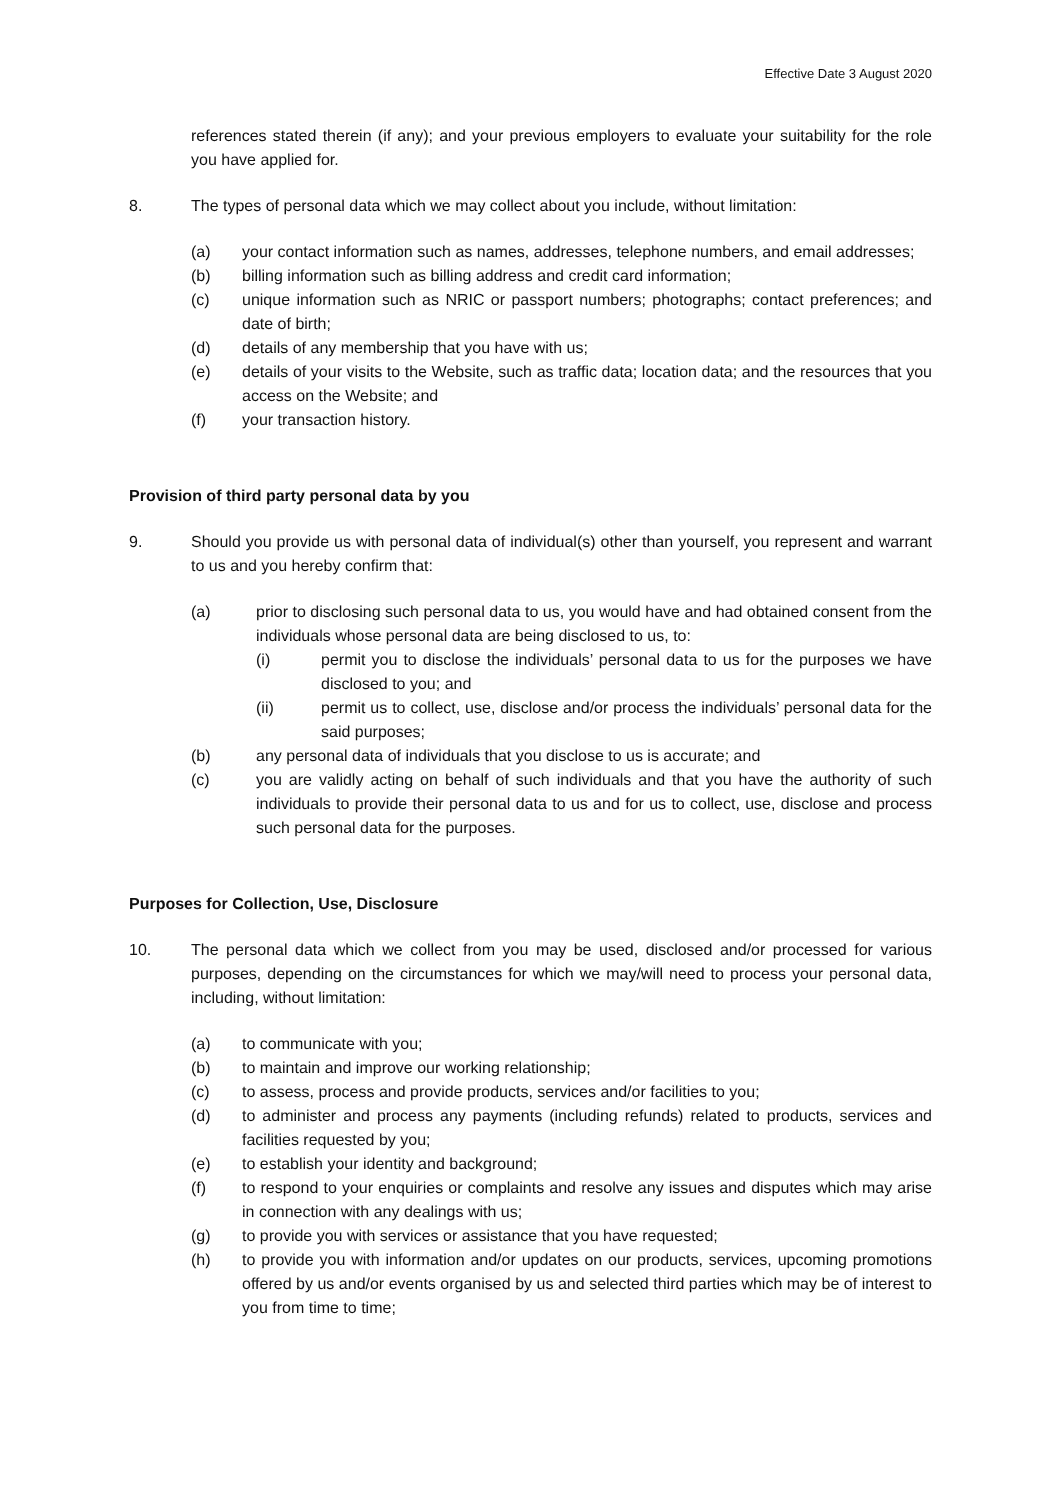Effective Date 3 August 2020
references stated therein (if any); and your previous employers to evaluate your suitability for the role you have applied for.
8. The types of personal data which we may collect about you include, without limitation:
(a) your contact information such as names, addresses, telephone numbers, and email addresses;
(b) billing information such as billing address and credit card information;
(c) unique information such as NRIC or passport numbers; photographs; contact preferences; and date of birth;
(d) details of any membership that you have with us;
(e) details of your visits to the Website, such as traffic data; location data; and the resources that you access on the Website; and
(f) your transaction history.
Provision of third party personal data by you
9. Should you provide us with personal data of individual(s) other than yourself, you represent and warrant to us and you hereby confirm that:
(a) prior to disclosing such personal data to us, you would have and had obtained consent from the individuals whose personal data are being disclosed to us, to:
(i) permit you to disclose the individuals’ personal data to us for the purposes we have disclosed to you; and
(ii) permit us to collect, use, disclose and/or process the individuals’ personal data for the said purposes;
(b) any personal data of individuals that you disclose to us is accurate; and
(c) you are validly acting on behalf of such individuals and that you have the authority of such individuals to provide their personal data to us and for us to collect, use, disclose and process such personal data for the purposes.
Purposes for Collection, Use, Disclosure
10. The personal data which we collect from you may be used, disclosed and/or processed for various purposes, depending on the circumstances for which we may/will need to process your personal data, including, without limitation:
(a) to communicate with you;
(b) to maintain and improve our working relationship;
(c) to assess, process and provide products, services and/or facilities to you;
(d) to administer and process any payments (including refunds) related to products, services and facilities requested by you;
(e) to establish your identity and background;
(f) to respond to your enquiries or complaints and resolve any issues and disputes which may arise in connection with any dealings with us;
(g) to provide you with services or assistance that you have requested;
(h) to provide you with information and/or updates on our products, services, upcoming promotions offered by us and/or events organised by us and selected third parties which may be of interest to you from time to time;